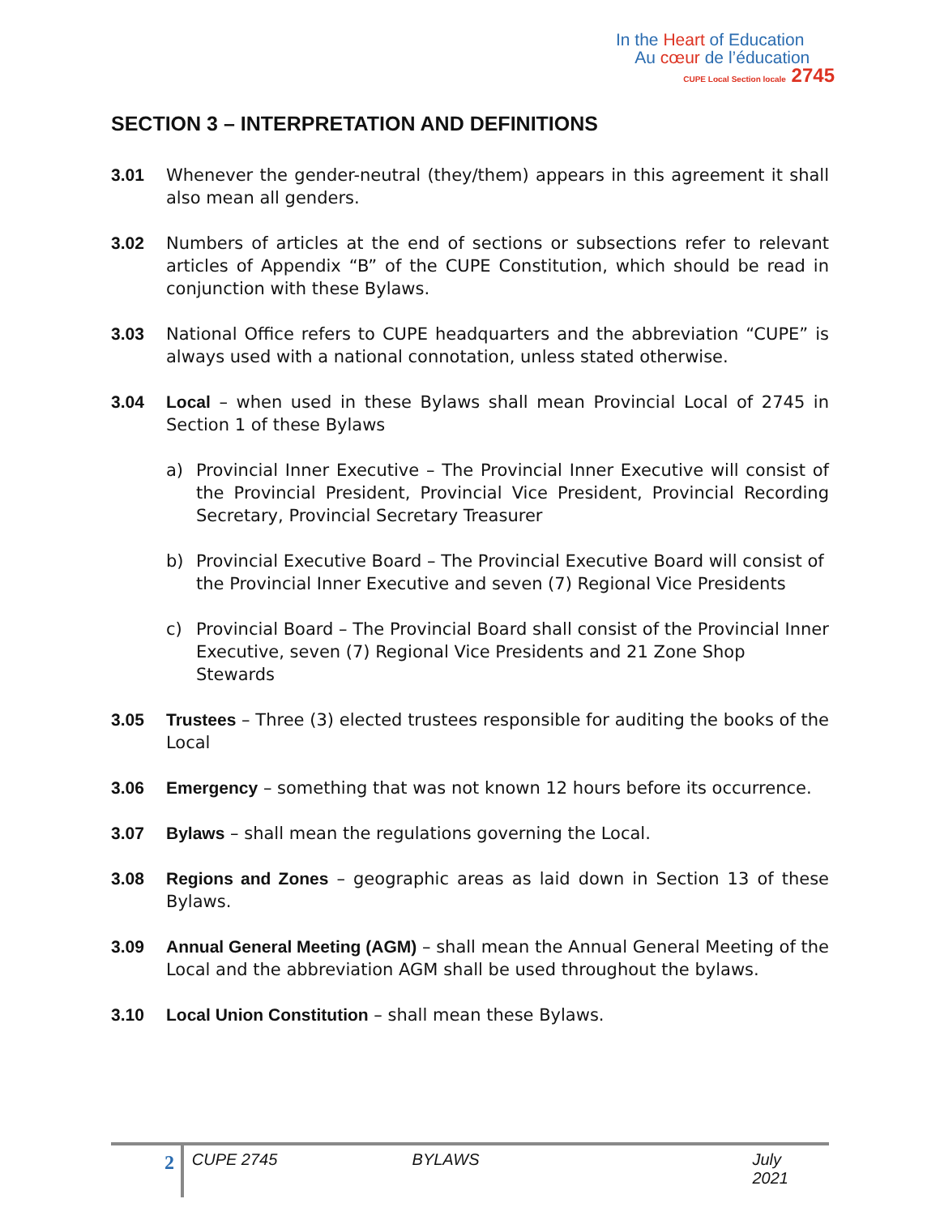In the Heart of Education
Au cœur de l’éducation
CUPE Local Section locale 2745
SECTION 3 – INTERPRETATION AND DEFINITIONS
3.01 Whenever the gender-neutral (they/them) appears in this agreement it shall also mean all genders.
3.02 Numbers of articles at the end of sections or subsections refer to relevant articles of Appendix “B” of the CUPE Constitution, which should be read in conjunction with these Bylaws.
3.03 National Office refers to CUPE headquarters and the abbreviation “CUPE” is always used with a national connotation, unless stated otherwise.
3.04 Local – when used in these Bylaws shall mean Provincial Local of 2745 in Section 1 of these Bylaws
a) Provincial Inner Executive – The Provincial Inner Executive will consist of the Provincial President, Provincial Vice President, Provincial Recording Secretary, Provincial Secretary Treasurer
b) Provincial Executive Board – The Provincial Executive Board will consist of the Provincial Inner Executive and seven (7) Regional Vice Presidents
c) Provincial Board – The Provincial Board shall consist of the Provincial Inner Executive, seven (7) Regional Vice Presidents and 21 Zone Shop Stewards
3.05 Trustees – Three (3) elected trustees responsible for auditing the books of the Local
3.06 Emergency – something that was not known 12 hours before its occurrence.
3.07 Bylaws – shall mean the regulations governing the Local.
3.08 Regions and Zones – geographic areas as laid down in Section 13 of these Bylaws.
3.09 Annual General Meeting (AGM) – shall mean the Annual General Meeting of the Local and the abbreviation AGM shall be used throughout the bylaws.
3.10 Local Union Constitution – shall mean these Bylaws.
2
CUPE 2745 BYLAWS July 2021